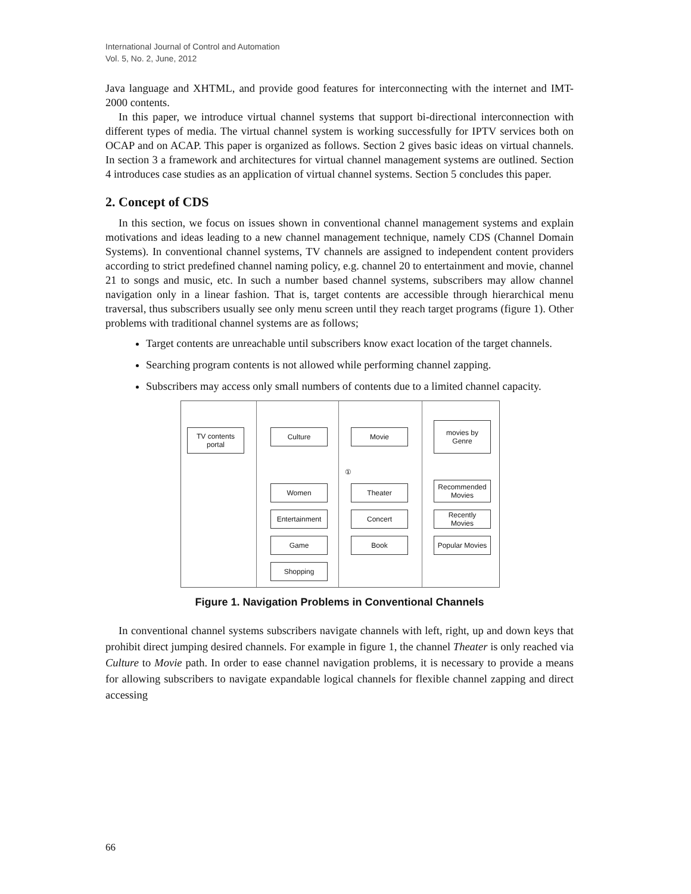International Journal of Control and Automation
Vol. 5, No. 2, June, 2012
Java language and XHTML, and provide good features for interconnecting with the internet and IMT-2000 contents.
In this paper, we introduce virtual channel systems that support bi-directional interconnection with different types of media. The virtual channel system is working successfully for IPTV services both on OCAP and on ACAP. This paper is organized as follows. Section 2 gives basic ideas on virtual channels. In section 3 a framework and architectures for virtual channel management systems are outlined. Section 4 introduces case studies as an application of virtual channel systems. Section 5 concludes this paper.
2. Concept of CDS
In this section, we focus on issues shown in conventional channel management systems and explain motivations and ideas leading to a new channel management technique, namely CDS (Channel Domain Systems). In conventional channel systems, TV channels are assigned to independent content providers according to strict predefined channel naming policy, e.g. channel 20 to entertainment and movie, channel 21 to songs and music, etc. In such a number based channel systems, subscribers may allow channel navigation only in a linear fashion. That is, target contents are accessible through hierarchical menu traversal, thus subscribers usually see only menu screen until they reach target programs (figure 1). Other problems with traditional channel systems are as follows;
Target contents are unreachable until subscribers know exact location of the target channels.
Searching program contents is not allowed while performing channel zapping.
Subscribers may access only small numbers of contents due to a limited channel capacity.
TV contents
portal
Culture
Women
Entertainment
Game
Shopping
Movie
①
Theater
Concert
Book
movies by
Genre
Recommended
Movies
Recently
Movies
Popular Movies
Figure 1. Navigation Problems in Conventional Channels
In conventional channel systems subscribers navigate channels with left, right, up and down keys that prohibit direct jumping desired channels. For example in figure 1, the channel Theater is only reached via Culture to Movie path. In order to ease channel navigation problems, it is necessary to provide a means for allowing subscribers to navigate expandable logical channels for flexible channel zapping and direct accessing
66